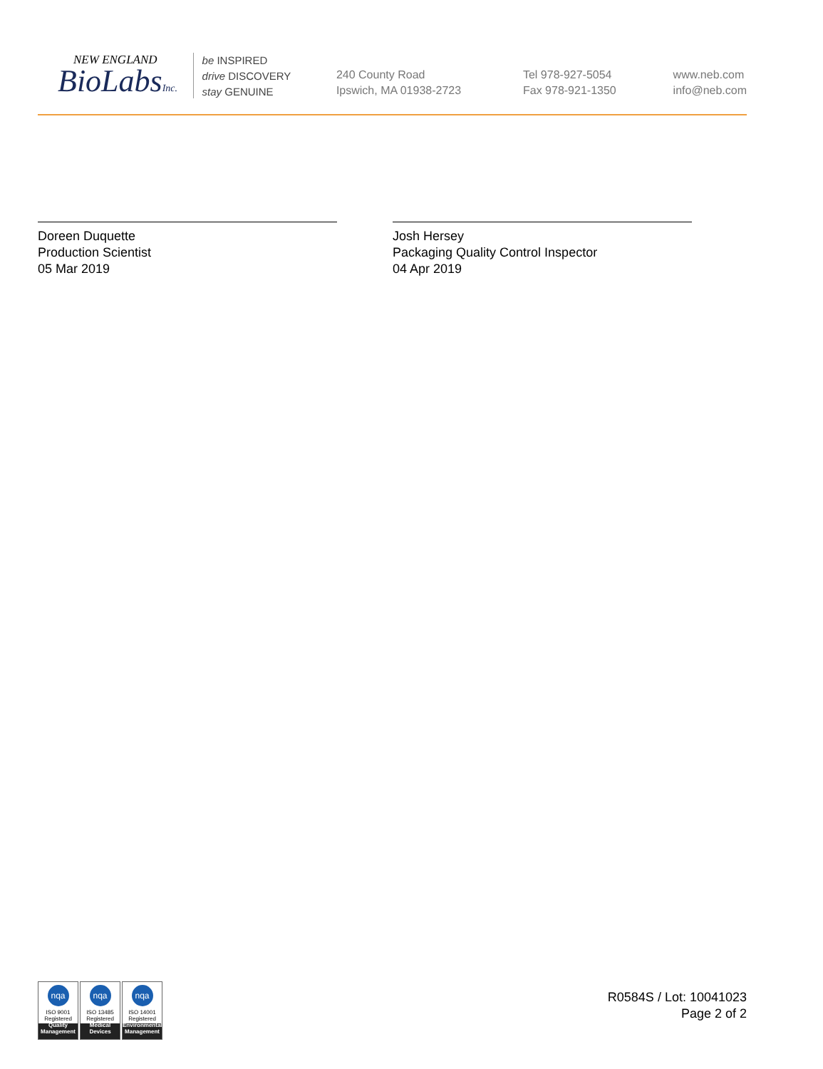NEW ENGLAND
BioLabsInc.
be INSPIRED
drive DISCOVERY
stay GENUINE
240 County Road
Ipswich, MA 01938-2723
Tel 978-927-5054
Fax 978-921-1350
www.neb.com
info@neb.com
Doreen Duquette
Production Scientist
05 Mar 2019
Josh Hersey
Packaging Quality Control Inspector
04 Apr 2019
nqa
ISO 9001
Registered
Quality Management
nqa
ISO 13485
Registered
Medical Devices
nqa
ISO 14001
Registered
Environmental Management
R0584S / Lot: 10041023
Page 2 of 2